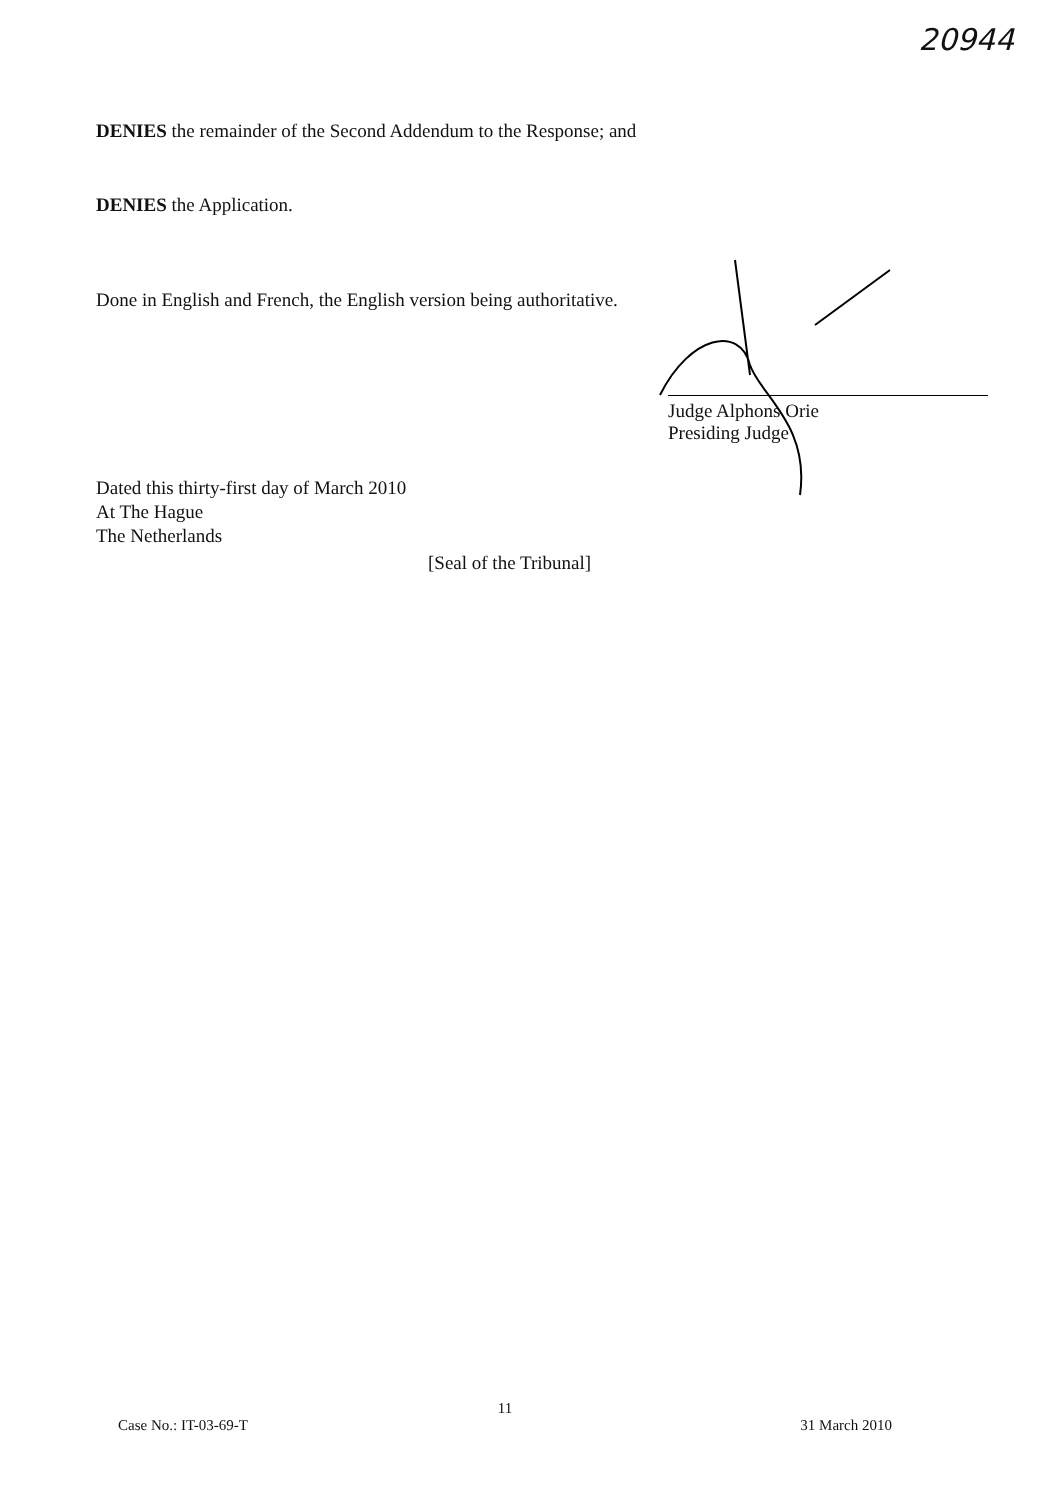20944
DENIES the remainder of the Second Addendum to the Response; and
DENIES the Application.
Done in English and French, the English version being authoritative.
Judge Alphons Orie
Presiding Judge
Dated this thirty-first day of March 2010
At The Hague
The Netherlands
[Seal of the Tribunal]
11
Case No.: IT-03-69-T 31 March 2010